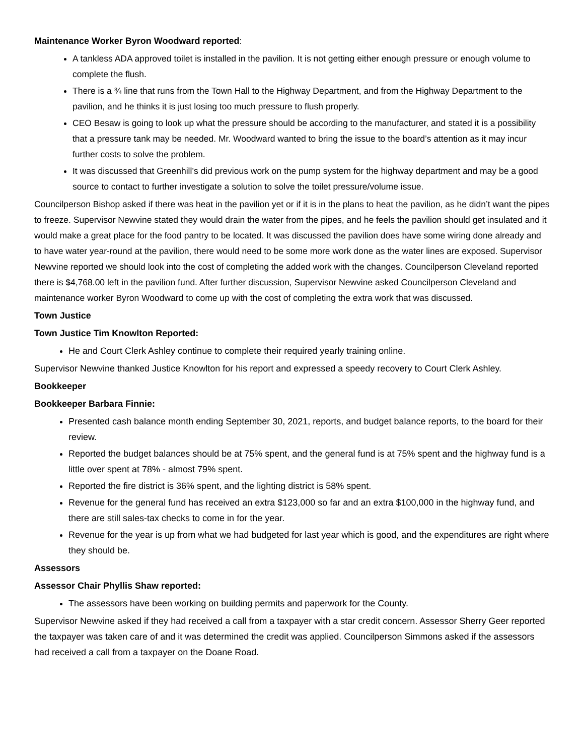Maintenance Worker Byron Woodward reported:
A tankless ADA approved toilet is installed in the pavilion. It is not getting either enough pressure or enough volume to complete the flush.
There is a ¾ line that runs from the Town Hall to the Highway Department, and from the Highway Department to the pavilion, and he thinks it is just losing too much pressure to flush properly.
CEO Besaw is going to look up what the pressure should be according to the manufacturer, and stated it is a possibility that a pressure tank may be needed. Mr. Woodward wanted to bring the issue to the board’s attention as it may incur further costs to solve the problem.
It was discussed that Greenhill’s did previous work on the pump system for the highway department and may be a good source to contact to further investigate a solution to solve the toilet pressure/volume issue.
Councilperson Bishop asked if there was heat in the pavilion yet or if it is in the plans to heat the pavilion, as he didn’t want the pipes to freeze. Supervisor Newvine stated they would drain the water from the pipes, and he feels the pavilion should get insulated and it would make a great place for the food pantry to be located. It was discussed the pavilion does have some wiring done already and to have water year-round at the pavilion, there would need to be some more work done as the water lines are exposed. Supervisor Newvine reported we should look into the cost of completing the added work with the changes. Councilperson Cleveland reported there is $4,768.00 left in the pavilion fund. After further discussion, Supervisor Newvine asked Councilperson Cleveland and maintenance worker Byron Woodward to come up with the cost of completing the extra work that was discussed.
Town Justice
Town Justice Tim Knowlton Reported:
He and Court Clerk Ashley continue to complete their required yearly training online.
Supervisor Newvine thanked Justice Knowlton for his report and expressed a speedy recovery to Court Clerk Ashley.
Bookkeeper
Bookkeeper Barbara Finnie:
Presented cash balance month ending September 30, 2021, reports, and budget balance reports, to the board for their review.
Reported the budget balances should be at 75% spent, and the general fund is at 75% spent and the highway fund is a little over spent at 78% - almost 79% spent.
Reported the fire district is 36% spent, and the lighting district is 58% spent.
Revenue for the general fund has received an extra $123,000 so far and an extra $100,000 in the highway fund, and there are still sales-tax checks to come in for the year.
Revenue for the year is up from what we had budgeted for last year which is good, and the expenditures are right where they should be.
Assessors
Assessor Chair Phyllis Shaw reported:
The assessors have been working on building permits and paperwork for the County.
Supervisor Newvine asked if they had received a call from a taxpayer with a star credit concern. Assessor Sherry Geer reported the taxpayer was taken care of and it was determined the credit was applied. Councilperson Simmons asked if the assessors had received a call from a taxpayer on the Doane Road.